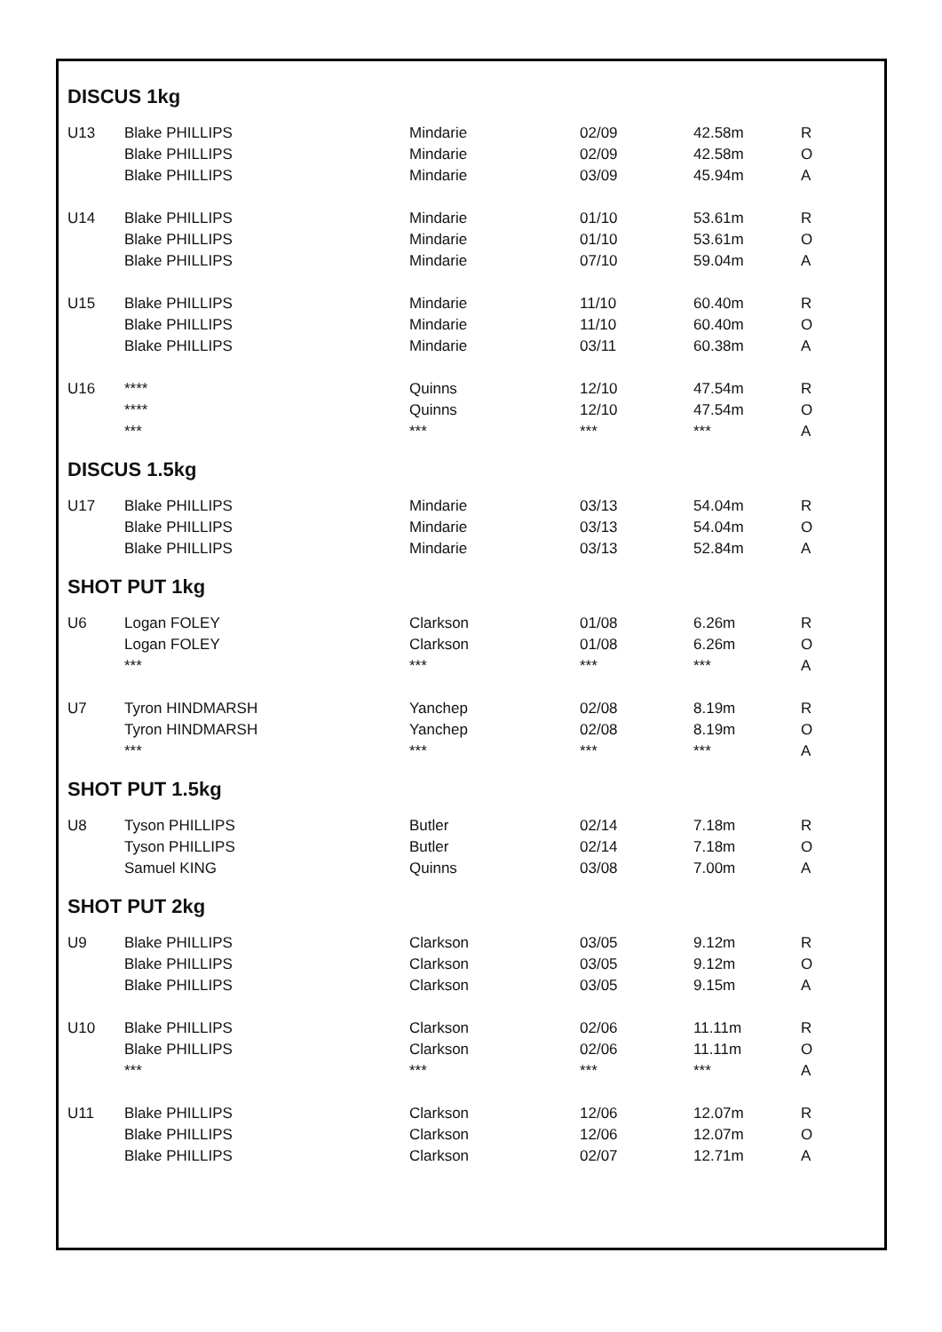DISCUS 1kg
| U13 | Blake PHILLIPS | Mindarie | 02/09 | 42.58m | R |
| | Blake PHILLIPS | Mindarie | 02/09 | 42.58m | O |
| | Blake PHILLIPS | Mindarie | 03/09 | 45.94m | A |
| U14 | Blake PHILLIPS | Mindarie | 01/10 | 53.61m | R |
| | Blake PHILLIPS | Mindarie | 01/10 | 53.61m | O |
| | Blake PHILLIPS | Mindarie | 07/10 | 59.04m | A |
| U15 | Blake PHILLIPS | Mindarie | 11/10 | 60.40m | R |
| | Blake PHILLIPS | Mindarie | 11/10 | 60.40m | O |
| | Blake PHILLIPS | Mindarie | 03/11 | 60.38m | A |
| U16 | **** | Quinns | 12/10 | 47.54m | R |
| | **** | Quinns | 12/10 | 47.54m | O |
| | *** | *** | *** | *** | A |
DISCUS 1.5kg
| U17 | Blake PHILLIPS | Mindarie | 03/13 | 54.04m | R |
| | Blake PHILLIPS | Mindarie | 03/13 | 54.04m | O |
| | Blake PHILLIPS | Mindarie | 03/13 | 52.84m | A |
SHOT PUT 1kg
| U6 | Logan FOLEY | Clarkson | 01/08 | 6.26m | R |
| | Logan FOLEY | Clarkson | 01/08 | 6.26m | O |
| | *** | *** | *** | *** | A |
| U7 | Tyron HINDMARSH | Yanchep | 02/08 | 8.19m | R |
| | Tyron HINDMARSH | Yanchep | 02/08 | 8.19m | O |
| | *** | *** | *** | *** | A |
SHOT PUT 1.5kg
| U8 | Tyson PHILLIPS | Butler | 02/14 | 7.18m | R |
| | Tyson PHILLIPS | Butler | 02/14 | 7.18m | O |
| | Samuel KING | Quinns | 03/08 | 7.00m | A |
SHOT PUT 2kg
| U9 | Blake PHILLIPS | Clarkson | 03/05 | 9.12m | R |
| | Blake PHILLIPS | Clarkson | 03/05 | 9.12m | O |
| | Blake PHILLIPS | Clarkson | 03/05 | 9.15m | A |
| U10 | Blake PHILLIPS | Clarkson | 02/06 | 11.11m | R |
| | Blake PHILLIPS | Clarkson | 02/06 | 11.11m | O |
| | *** | *** | *** | *** | A |
| U11 | Blake PHILLIPS | Clarkson | 12/06 | 12.07m | R |
| | Blake PHILLIPS | Clarkson | 12/06 | 12.07m | O |
| | Blake PHILLIPS | Clarkson | 02/07 | 12.71m | A |